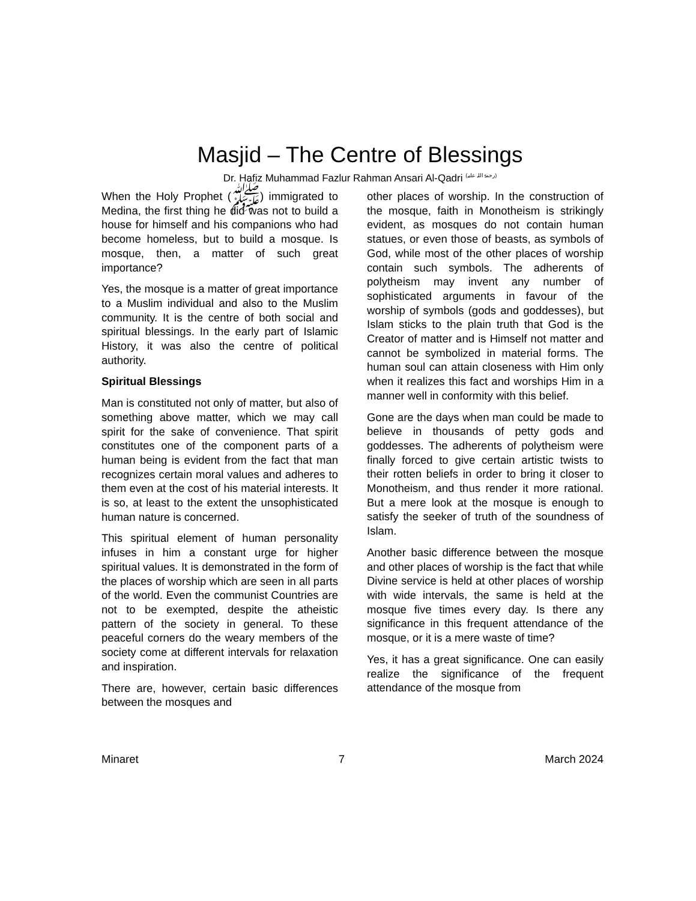Masjid – The Centre of Blessings
Dr. Hafiz Muhammad Fazlur Rahman Ansari Al-Qadri <sup>(رحمۃ اللہ علیہ)</sup>
When the Holy Prophet (ﷺ) immigrated to Medina, the first thing he did was not to build a house for himself and his companions who had become homeless, but to build a mosque. Is mosque, then, a matter of such great importance?
Yes, the mosque is a matter of great importance to a Muslim individual and also to the Muslim community. It is the centre of both social and spiritual blessings. In the early part of Islamic History, it was also the centre of political authority.
Spiritual Blessings
Man is constituted not only of matter, but also of something above matter, which we may call spirit for the sake of convenience. That spirit constitutes one of the component parts of a human being is evident from the fact that man recognizes certain moral values and adheres to them even at the cost of his material interests. It is so, at least to the extent the unsophisticated human nature is concerned.
This spiritual element of human personality infuses in him a constant urge for higher spiritual values. It is demonstrated in the form of the places of worship which are seen in all parts of the world. Even the communist Countries are not to be exempted, despite the atheistic pattern of the society in general. To these peaceful corners do the weary members of the society come at different intervals for relaxation and inspiration.
There are, however, certain basic differences between the mosques and
other places of worship. In the construction of the mosque, faith in Monotheism is strikingly evident, as mosques do not contain human statues, or even those of beasts, as symbols of God, while most of the other places of worship contain such symbols. The adherents of polytheism may invent any number of sophisticated arguments in favour of the worship of symbols (gods and goddesses), but Islam sticks to the plain truth that God is the Creator of matter and is Himself not matter and cannot be symbolized in material forms. The human soul can attain closeness with Him only when it realizes this fact and worships Him in a manner well in conformity with this belief.
Gone are the days when man could be made to believe in thousands of petty gods and goddesses. The adherents of polytheism were finally forced to give certain artistic twists to their rotten beliefs in order to bring it closer to Monotheism, and thus render it more rational. But a mere look at the mosque is enough to satisfy the seeker of truth of the soundness of Islam.
Another basic difference between the mosque and other places of worship is the fact that while Divine service is held at other places of worship with wide intervals, the same is held at the mosque five times every day. Is there any significance in this frequent attendance of the mosque, or it is a mere waste of time?
Yes, it has a great significance. One can easily realize the significance of the frequent attendance of the mosque from
Minaret 7 March 2024